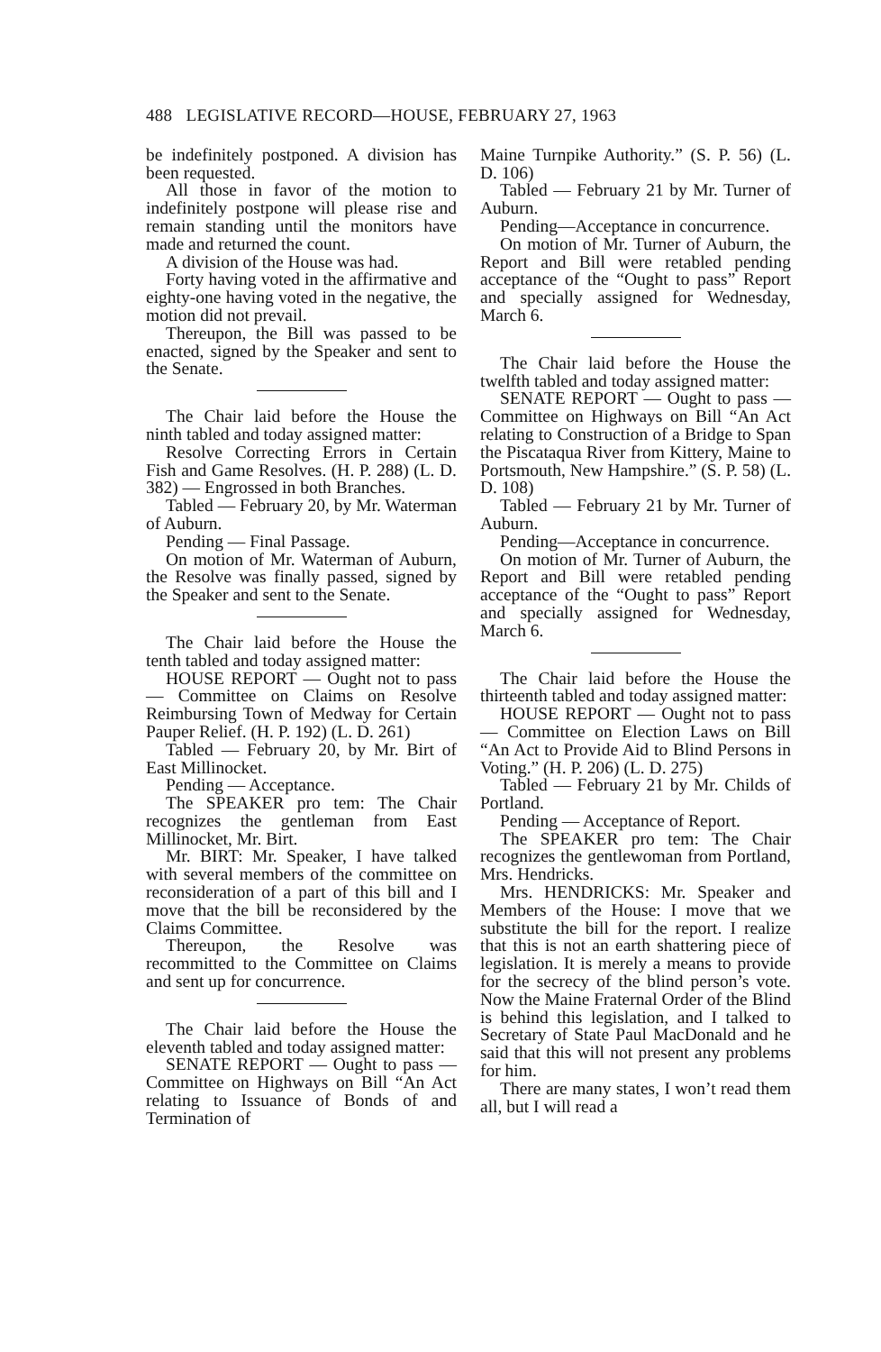488 LEGISLATIVE RECORD—HOUSE, FEBRUARY 27, 1963
be indefinitely postponed. A division has been requested.
All those in favor of the motion to indefinitely postpone will please rise and remain standing until the monitors have made and returned the count.
A division of the House was had.
Forty having voted in the affirmative and eighty-one having voted in the negative, the motion did not prevail.
Thereupon, the Bill was passed to be enacted, signed by the Speaker and sent to the Senate.
The Chair laid before the House the ninth tabled and today assigned matter:
Resolve Correcting Errors in Certain Fish and Game Resolves. (H. P. 288) (L. D. 382) — Engrossed in both Branches.
Tabled — February 20, by Mr. Waterman of Auburn.
Pending — Final Passage.
On motion of Mr. Waterman of Auburn, the Resolve was finally passed, signed by the Speaker and sent to the Senate.
The Chair laid before the House the tenth tabled and today assigned matter:
HOUSE REPORT — Ought not to pass — Committee on Claims on Resolve Reimbursing Town of Medway for Certain Pauper Relief. (H. P. 192) (L. D. 261)
Tabled — February 20, by Mr. Birt of East Millinocket.
Pending — Acceptance.
The SPEAKER pro tem: The Chair recognizes the gentleman from East Millinocket, Mr. Birt.
Mr. BIRT: Mr. Speaker, I have talked with several members of the committee on reconsideration of a part of this bill and I move that the bill be reconsidered by the Claims Committee.
Thereupon, the Resolve was recommitted to the Committee on Claims and sent up for concurrence.
The Chair laid before the House the eleventh tabled and today assigned matter:
SENATE REPORT — Ought to pass — Committee on Highways on Bill “An Act relating to Issuance of Bonds of and Termination of
Maine Turnpike Authority.” (S. P. 56) (L. D. 106)
Tabled — February 21 by Mr. Turner of Auburn.
Pending—Acceptance in concurrence.
On motion of Mr. Turner of Auburn, the Report and Bill were retabled pending acceptance of the “Ought to pass” Report and specially assigned for Wednesday, March 6.
The Chair laid before the House the twelfth tabled and today assigned matter:
SENATE REPORT — Ought to pass — Committee on Highways on Bill “An Act relating to Construction of a Bridge to Span the Piscataqua River from Kittery, Maine to Portsmouth, New Hampshire.” (S. P. 58) (L. D. 108)
Tabled — February 21 by Mr. Turner of Auburn.
Pending—Acceptance in concurrence.
On motion of Mr. Turner of Auburn, the Report and Bill were retabled pending acceptance of the “Ought to pass” Report and specially assigned for Wednesday, March 6.
The Chair laid before the House the thirteenth tabled and today assigned matter:
HOUSE REPORT — Ought not to pass — Committee on Election Laws on Bill “An Act to Provide Aid to Blind Persons in Voting.” (H. P. 206) (L. D. 275)
Tabled — February 21 by Mr. Childs of Portland.
Pending — Acceptance of Report.
The SPEAKER pro tem: The Chair recognizes the gentlewoman from Portland, Mrs. Hendricks.
Mrs. HENDRICKS: Mr. Speaker and Members of the House: I move that we substitute the bill for the report. I realize that this is not an earth shattering piece of legislation. It is merely a means to provide for the secrecy of the blind person’s vote. Now the Maine Fraternal Order of the Blind is behind this legislation, and I talked to Secretary of State Paul MacDonald and he said that this will not present any problems for him.
There are many states, I won’t read them all, but I will read a